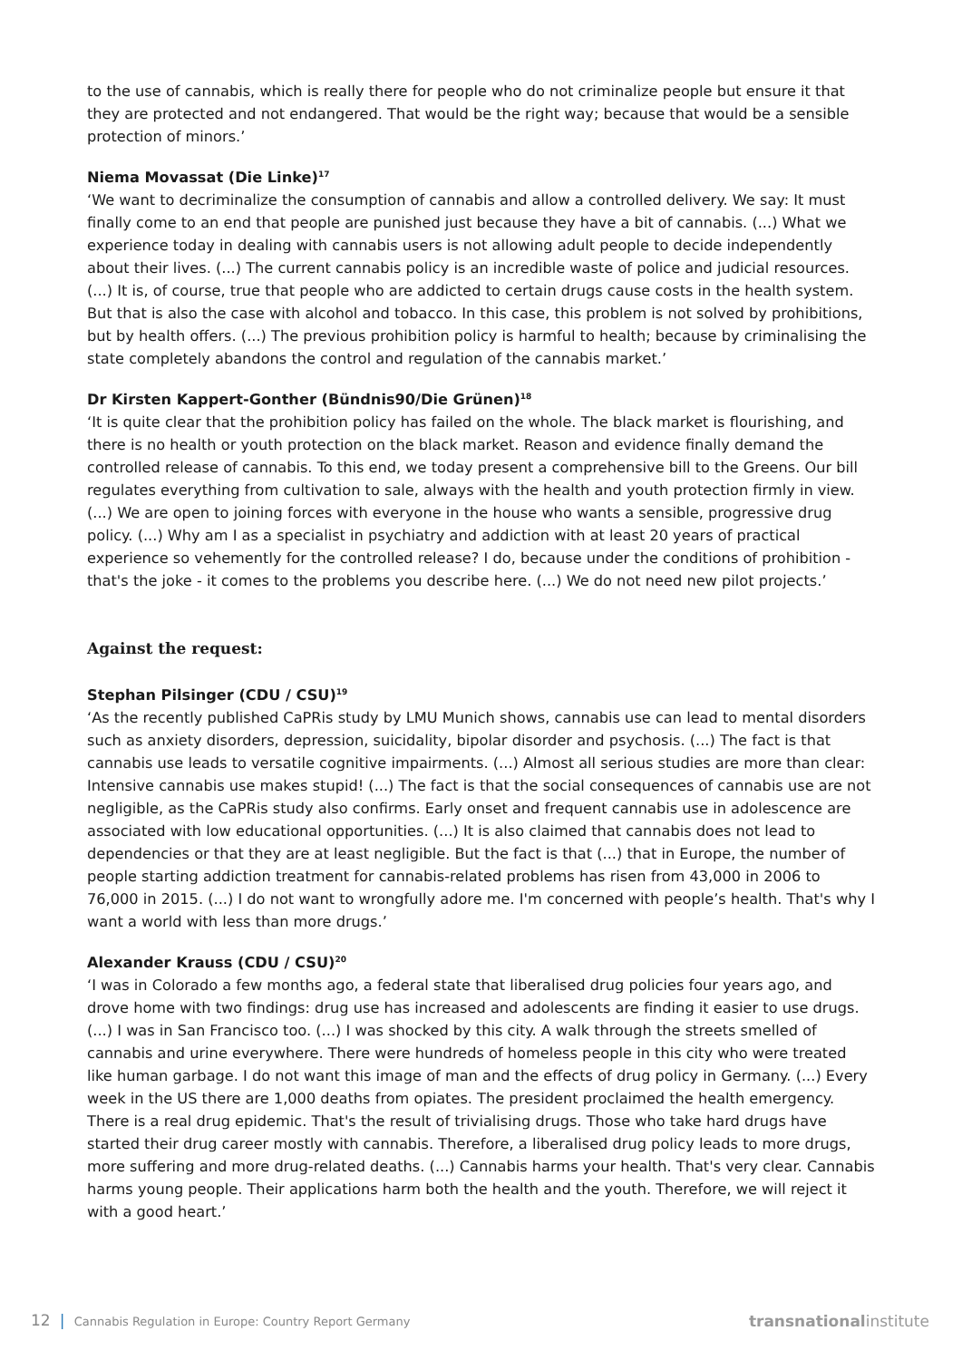to the use of cannabis, which is really there for people who do not criminalize people but ensure it that they are protected and not endangered. That would be the right way; because that would be a sensible protection of minors.’
Niema Movassat (Die Linke)<sup>17</sup>
‘We want to decriminalize the consumption of cannabis and allow a controlled delivery. We say: It must finally come to an end that people are punished just because they have a bit of cannabis. (...) What we experience today in dealing with cannabis users is not allowing adult people to decide independently about their lives. (...) The current cannabis policy is an incredible waste of police and judicial resources. (...) It is, of course, true that people who are addicted to certain drugs cause costs in the health system. But that is also the case with alcohol and tobacco. In this case, this problem is not solved by prohibitions, but by health offers. (...) The previous prohibition policy is harmful to health; because by criminalising the state completely abandons the control and regulation of the cannabis market.’
Dr Kirsten Kappert-Gonther (Bündnis90/Die Grünen)<sup>18</sup>
‘It is quite clear that the prohibition policy has failed on the whole. The black market is flourishing, and there is no health or youth protection on the black market. Reason and evidence finally demand the controlled release of cannabis. To this end, we today present a comprehensive bill to the Greens. Our bill regulates everything from cultivation to sale, always with the health and youth protection firmly in view. (...) We are open to joining forces with everyone in the house who wants a sensible, progressive drug policy. (...) Why am I as a specialist in psychiatry and addiction with at least 20 years of practical experience so vehemently for the controlled release? I do, because under the conditions of prohibition - that's the joke - it comes to the problems you describe here. (...) We do not need new pilot projects.’
Against the request:
Stephan Pilsinger (CDU / CSU)<sup>19</sup>
‘As the recently published CaPRis study by LMU Munich shows, cannabis use can lead to mental disorders such as anxiety disorders, depression, suicidality, bipolar disorder and psychosis. (...) The fact is that cannabis use leads to versatile cognitive impairments. (...) Almost all serious studies are more than clear: Intensive cannabis use makes stupid! (...) The fact is that the social consequences of cannabis use are not negligible, as the CaPRis study also confirms. Early onset and frequent cannabis use in adolescence are associated with low educational opportunities. (...) It is also claimed that cannabis does not lead to dependencies or that they are at least negligible. But the fact is that (...) that in Europe, the number of people starting addiction treatment for cannabis-related problems has risen from 43,000 in 2006 to 76,000 in 2015. (...) I do not want to wrongfully adore me. I'm concerned with people’s health. That's why I want a world with less than more drugs.’
Alexander Krauss (CDU / CSU)<sup>20</sup>
‘I was in Colorado a few months ago, a federal state that liberalised drug policies four years ago, and drove home with two findings: drug use has increased and adolescents are finding it easier to use drugs. (...) I was in San Francisco too. (...) I was shocked by this city. A walk through the streets smelled of cannabis and urine everywhere. There were hundreds of homeless people in this city who were treated like human garbage. I do not want this image of man and the effects of drug policy in Germany. (...) Every week in the US there are 1,000 deaths from opiates. The president proclaimed the health emergency. There is a real drug epidemic. That's the result of trivialising drugs. Those who take hard drugs have started their drug career mostly with cannabis. Therefore, a liberalised drug policy leads to more drugs, more suffering and more drug-related deaths. (...) Cannabis harms your health. That's very clear. Cannabis harms young people. Their applications harm both the health and the youth. Therefore, we will reject it with a good heart.’
12 | Cannabis Regulation in Europe: Country Report Germany
transnationalinstitute